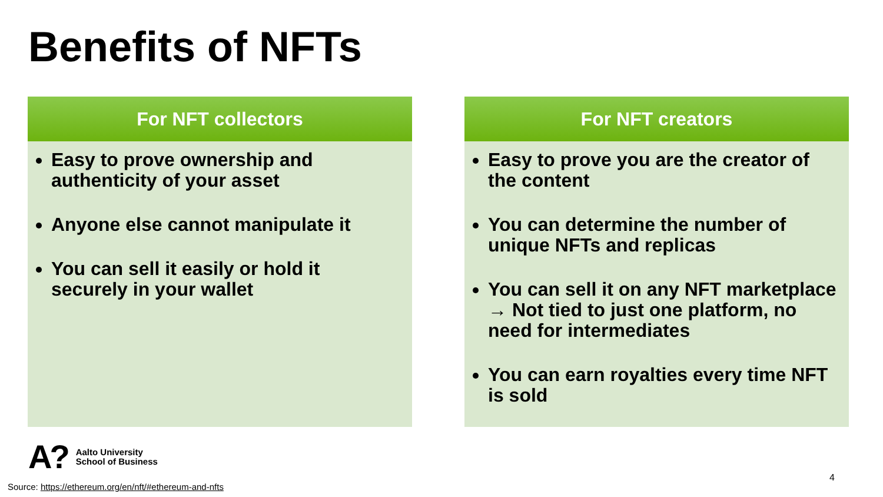Benefits of NFTs
For NFT collectors
Easy to prove ownership and authenticity of your asset
Anyone else cannot manipulate it
You can sell it easily or hold it securely in your wallet
For NFT creators
Easy to prove you are the creator of the content
You can determine the number of unique NFTs and replicas
You can sell it on any NFT marketplace → Not tied to just one platform, no need for intermediates
You can earn royalties every time NFT is sold
A?
Aalto University
School of Business
Source: https://ethereum.org/en/nft/#ethereum-and-nfts
4